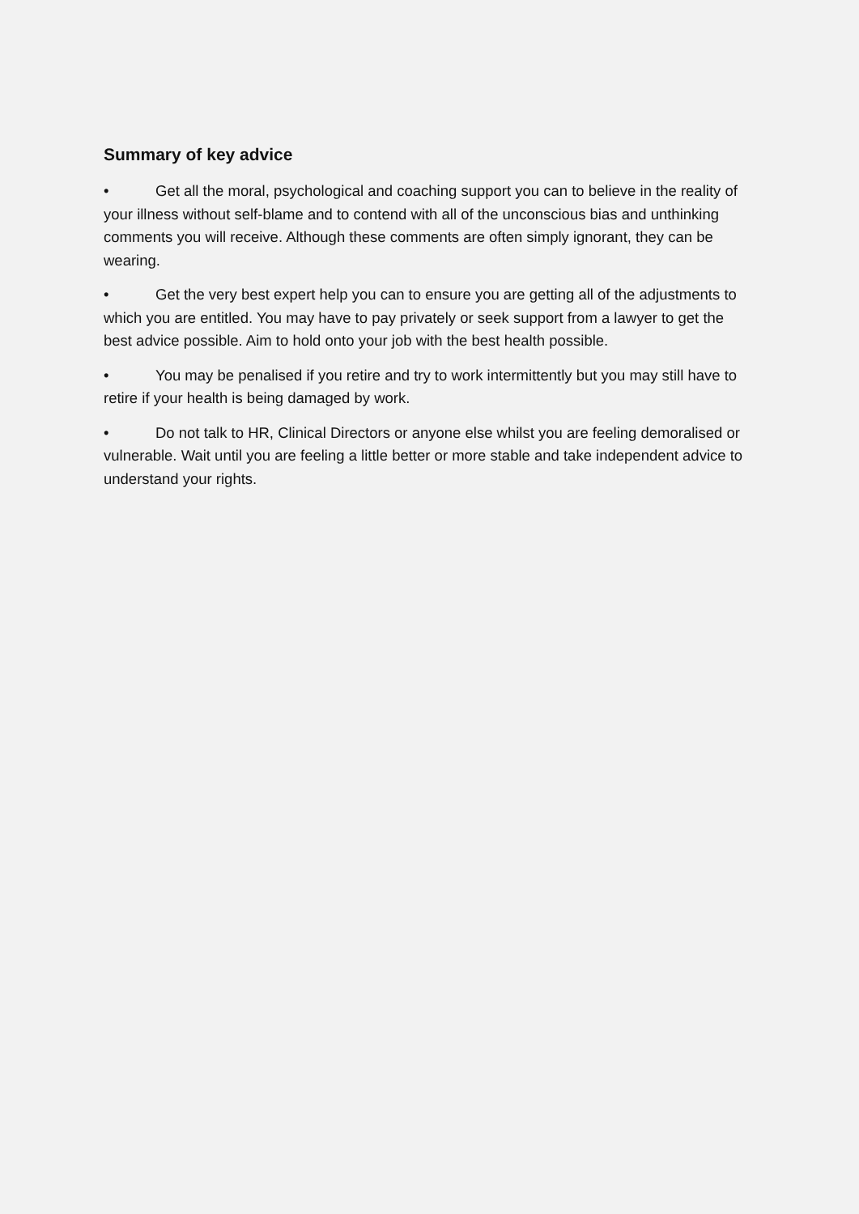Summary of key advice
• Get all the moral, psychological and coaching support you can to believe in the reality of your illness without self-blame and to contend with all of the unconscious bias and unthinking comments you will receive. Although these comments are often simply ignorant, they can be wearing.
• Get the very best expert help you can to ensure you are getting all of the adjustments to which you are entitled. You may have to pay privately or seek support from a lawyer to get the best advice possible. Aim to hold onto your job with the best health possible.
• You may be penalised if you retire and try to work intermittently but you may still have to retire if your health is being damaged by work.
• Do not talk to HR, Clinical Directors or anyone else whilst you are feeling demoralised or vulnerable. Wait until you are feeling a little better or more stable and take independent advice to understand your rights.